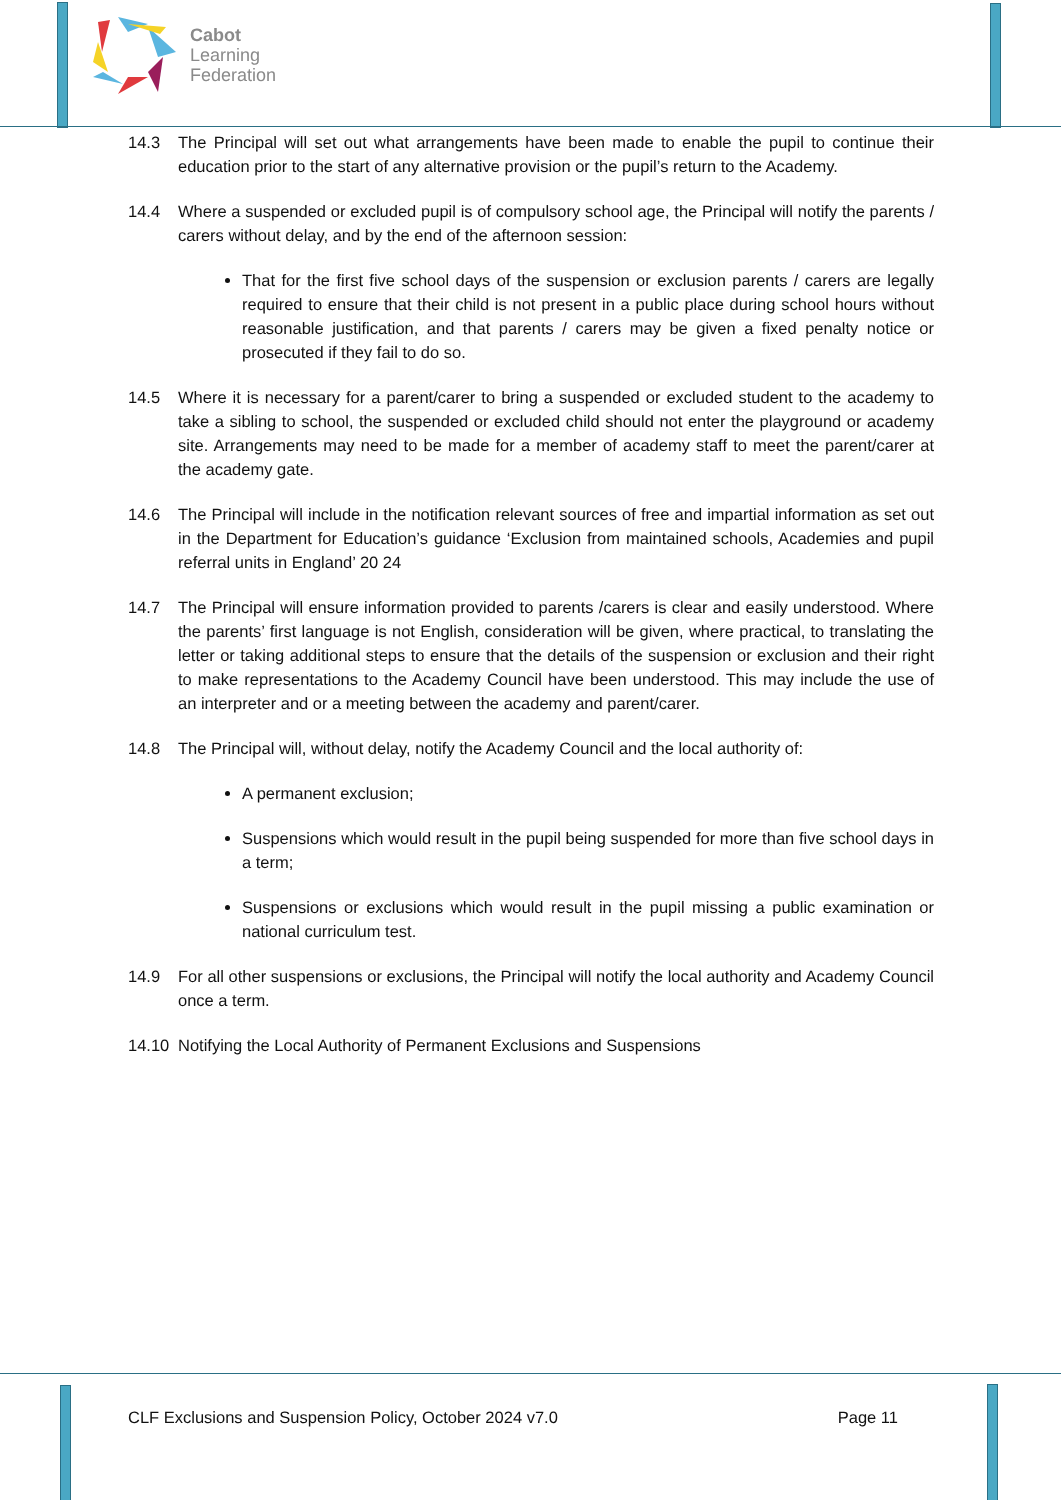Cabot
Learning
Federation
14.3 The Principal will set out what arrangements have been made to enable the pupil to continue their education prior to the start of any alternative provision or the pupil’s return to the Academy.
14.4 Where a suspended or excluded pupil is of compulsory school age, the Principal will notify the parents / carers without delay, and by the end of the afternoon session:
That for the first five school days of the suspension or exclusion parents / carers are legally required to ensure that their child is not present in a public place during school hours without reasonable justification, and that parents / carers may be given a fixed penalty notice or prosecuted if they fail to do so.
14.5 Where it is necessary for a parent/carer to bring a suspended or excluded student to the academy to take a sibling to school, the suspended or excluded child should not enter the playground or academy site. Arrangements may need to be made for a member of academy staff to meet the parent/carer at the academy gate.
14.6 The Principal will include in the notification relevant sources of free and impartial information as set out in the Department for Education’s guidance ‘Exclusion from maintained schools, Academies and pupil referral units in England’ 20 24
14.7 The Principal will ensure information provided to parents /carers is clear and easily understood. Where the parents’ first language is not English, consideration will be given, where practical, to translating the letter or taking additional steps to ensure that the details of the suspension or exclusion and their right to make representations to the Academy Council have been understood. This may include the use of an interpreter and or a meeting between the academy and parent/carer.
14.8 The Principal will, without delay, notify the Academy Council and the local authority of:
A permanent exclusion;
Suspensions which would result in the pupil being suspended for more than five school days in a term;
Suspensions or exclusions which would result in the pupil missing a public examination or national curriculum test.
14.9 For all other suspensions or exclusions, the Principal will notify the local authority and Academy Council once a term.
14.10 Notifying the Local Authority of Permanent Exclusions and Suspensions
CLF Exclusions and Suspension Policy, October 2024 v7.0 Page 11